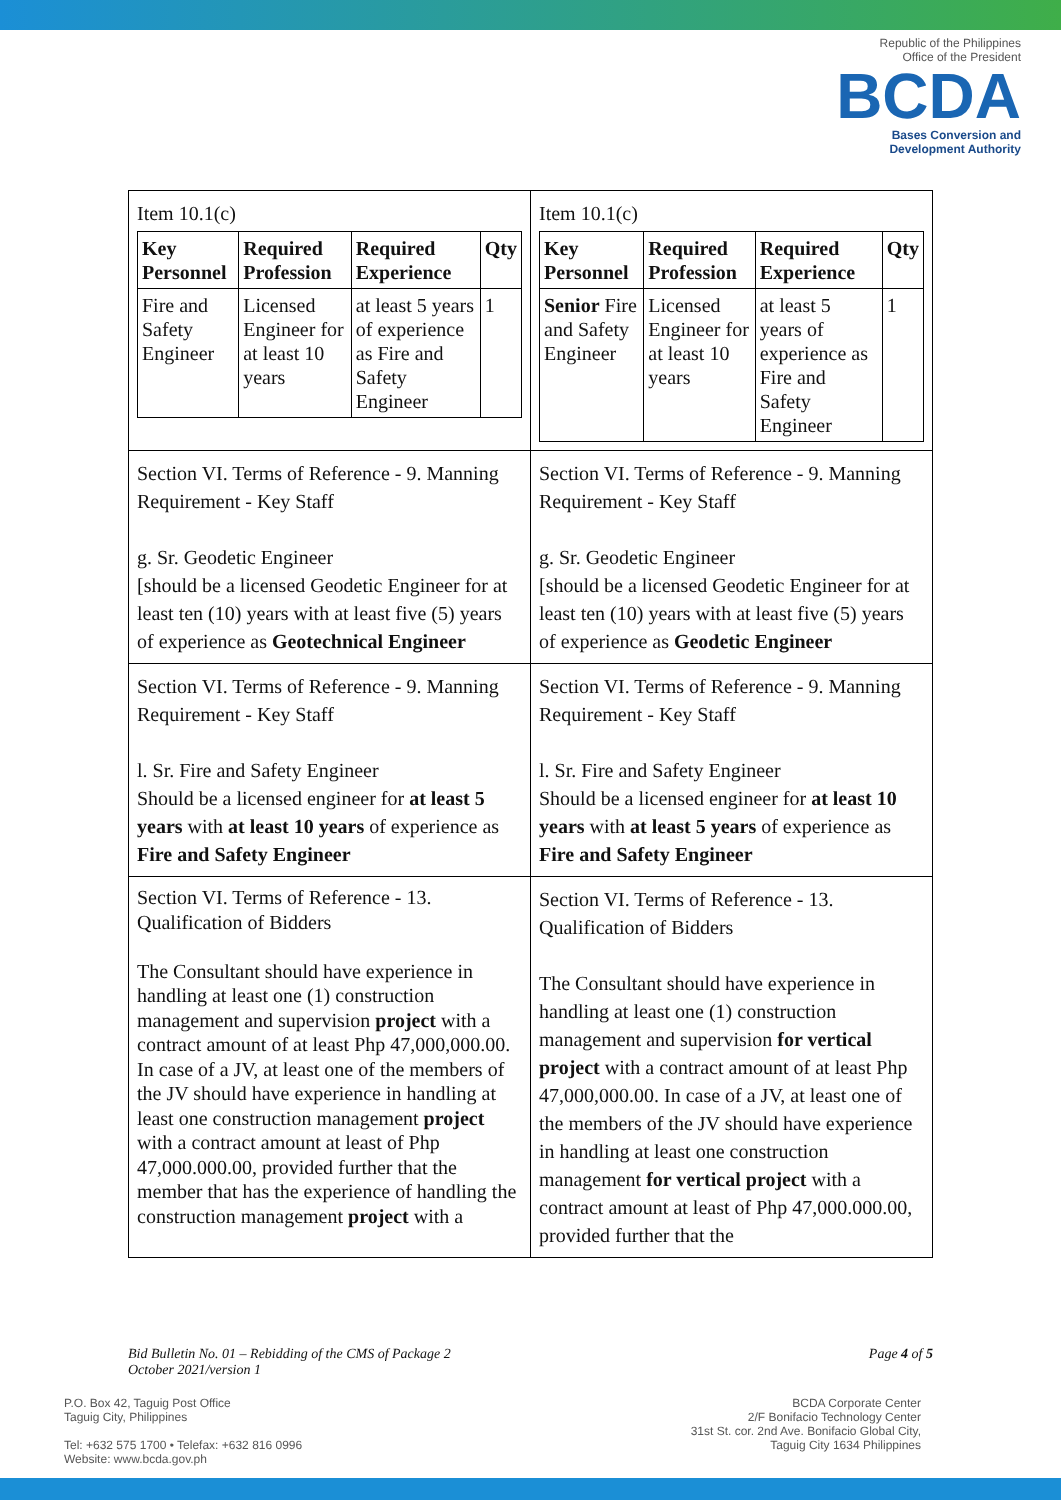Republic of the Philippines
Office of the President
BCDA
Bases Conversion and
Development Authority
| Item 10.1(c) / Key Personnel / Required Profession / Required Experience / Qty / / --- / --- / --- / --- / / Fire and Safety Engineer / Licensed Engineer for at least 10 years / at least 5 years of experience as Fire and Safety Engineer / 1 / | Item 10.1(c) / Key Personnel / Required Profession / Required Experience / Qty / / --- / --- / --- / --- / / Senior Fire and Safety Engineer / Licensed Engineer for at least 10 years / at least 5 years of experience as Fire and Safety Engineer / 1 / |
| Section VI. Terms of Reference - 9. Manning Requirement - Key Staff g. Sr. Geodetic Engineer [should be a licensed Geodetic Engineer for at least ten (10) years with at least five (5) years of experience as Geotechnical Engineer | Section VI. Terms of Reference - 9. Manning Requirement - Key Staff g. Sr. Geodetic Engineer [should be a licensed Geodetic Engineer for at least ten (10) years with at least five (5) years of experience as Geodetic Engineer |
| Section VI. Terms of Reference - 9. Manning Requirement - Key Staff l. Sr. Fire and Safety Engineer Should be a licensed engineer for at least 5 years with at least 10 years of experience as Fire and Safety Engineer | Section VI. Terms of Reference - 9. Manning Requirement - Key Staff l. Sr. Fire and Safety Engineer Should be a licensed engineer for at least 10 years with at least 5 years of experience as Fire and Safety Engineer |
| Section VI. Terms of Reference - 13. Qualification of Bidders The Consultant should have experience in handling at least one (1) construction management and supervision project with a contract amount of at least Php 47,000,000.00. In case of a JV, at least one of the members of the JV should have experience in handling at least one construction management project with a contract amount at least of Php 47,000.000.00, provided further that the member that has the experience of handling the construction management project with a | Section VI. Terms of Reference - 13. Qualification of Bidders The Consultant should have experience in handling at least one (1) construction management and supervision for vertical project with a contract amount of at least Php 47,000,000.00. In case of a JV, at least one of the members of the JV should have experience in handling at least one construction management for vertical project with a contract amount at least of Php 47,000.000.00, provided further that the |
Bid Bulletin No. 01 – Rebidding of the CMS of Package 2
October 2021/version 1
Page 4 of 5
P.O. Box 42, Taguig Post Office
Taguig City, Philippines
Tel: +632 575 1700 • Telefax: +632 816 0996
Website: www.bcda.gov.ph
BCDA Corporate Center
2/F Bonifacio Technology Center
31st St. cor. 2nd Ave. Bonifacio Global City,
Taguig City 1634 Philippines